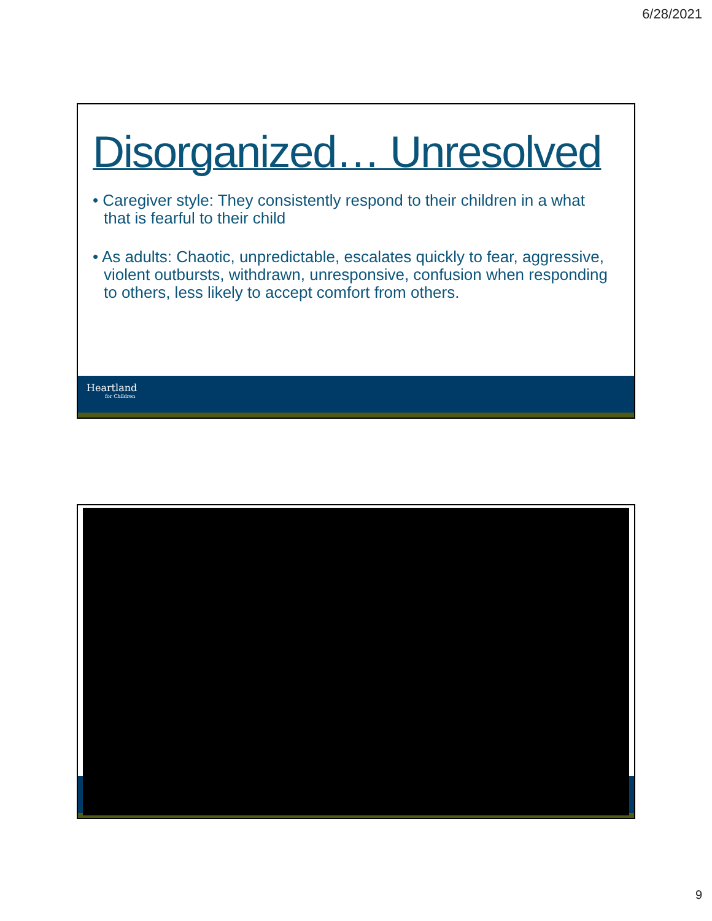6/28/2021
Disorganized… Unresolved
• Caregiver style: They consistently respond to their children in a what that is fearful to their child
• As adults: Chaotic, unpredictable, escalates quickly to fear, aggressive, violent outbursts, withdrawn, unresponsive, confusion when responding to others, less likely to accept comfort from others.
Heartland
for Children
9